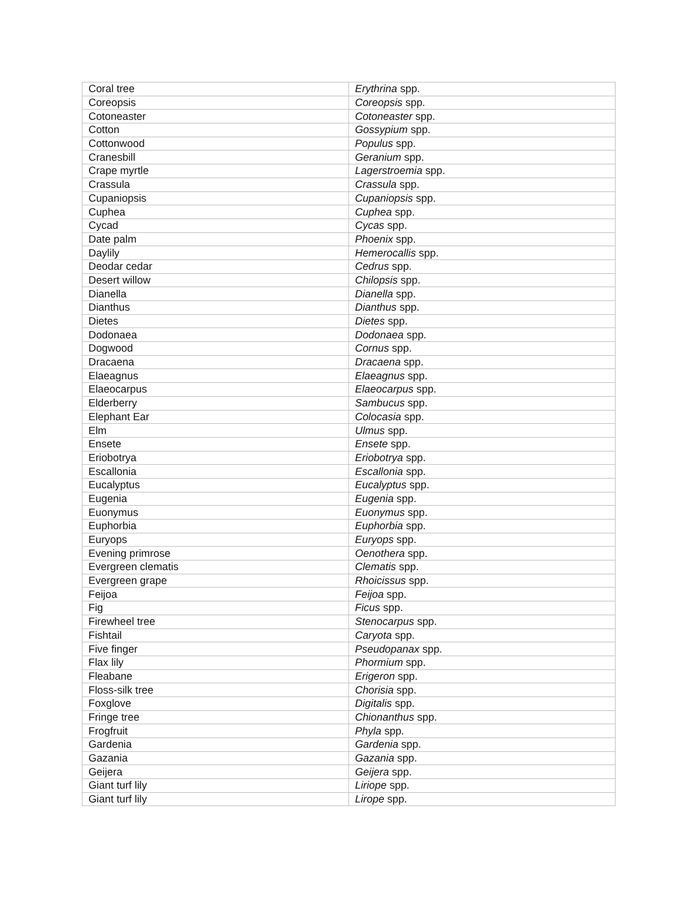| Coral tree | Erythrina spp. |
| Coreopsis | Coreopsis spp. |
| Cotoneaster | Cotoneaster spp. |
| Cotton | Gossypium spp. |
| Cottonwood | Populus spp. |
| Cranesbill | Geranium spp. |
| Crape myrtle | Lagerstroemia spp. |
| Crassula | Crassula spp. |
| Cupaniopsis | Cupaniopsis spp. |
| Cuphea | Cuphea spp. |
| Cycad | Cycas spp. |
| Date palm | Phoenix spp. |
| Daylily | Hemerocallis spp. |
| Deodar cedar | Cedrus spp. |
| Desert willow | Chilopsis spp. |
| Dianella | Dianella spp. |
| Dianthus | Dianthus spp. |
| Dietes | Dietes spp. |
| Dodonaea | Dodonaea spp. |
| Dogwood | Cornus spp. |
| Dracaena | Dracaena spp. |
| Elaeagnus | Elaeagnus spp. |
| Elaeocarpus | Elaeocarpus spp. |
| Elderberry | Sambucus spp. |
| Elephant Ear | Colocasia spp. |
| Elm | Ulmus spp. |
| Ensete | Ensete spp. |
| Eriobotrya | Eriobotrya spp. |
| Escallonia | Escallonia spp. |
| Eucalyptus | Eucalyptus spp. |
| Eugenia | Eugenia spp. |
| Euonymus | Euonymus spp. |
| Euphorbia | Euphorbia spp. |
| Euryops | Euryops spp. |
| Evening primrose | Oenothera spp. |
| Evergreen clematis | Clematis spp. |
| Evergreen grape | Rhoicissus spp. |
| Feijoa | Feijoa spp. |
| Fig | Ficus spp. |
| Firewheel tree | Stenocarpus spp. |
| Fishtail | Caryota spp. |
| Five finger | Pseudopanax spp. |
| Flax lily | Phormium spp. |
| Fleabane | Erigeron spp. |
| Floss-silk tree | Chorisia spp. |
| Foxglove | Digitalis spp. |
| Fringe tree | Chionanthus spp. |
| Frogfruit | Phyla spp. |
| Gardenia | Gardenia spp. |
| Gazania | Gazania spp. |
| Geijera | Geijera spp. |
| Giant turf lily | Liriope spp. |
| Giant turf lily | Lirope spp. |